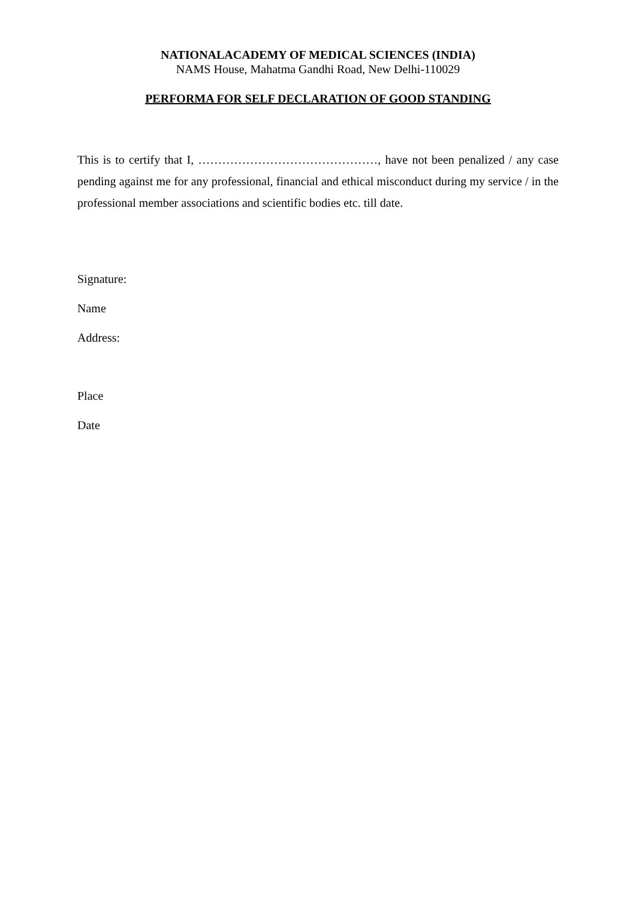NATIONALACADEMY OF MEDICAL SCIENCES (INDIA)
NAMS House, Mahatma Gandhi Road, New Delhi-110029
PERFORMA FOR SELF DECLARATION OF GOOD STANDING
This is to certify that I, ………………………………………, have not been penalized / any case pending against me for any professional, financial and ethical misconduct during my service / in the professional member associations and scientific bodies etc. till date.
Signature:
Name
Address:
Place
Date